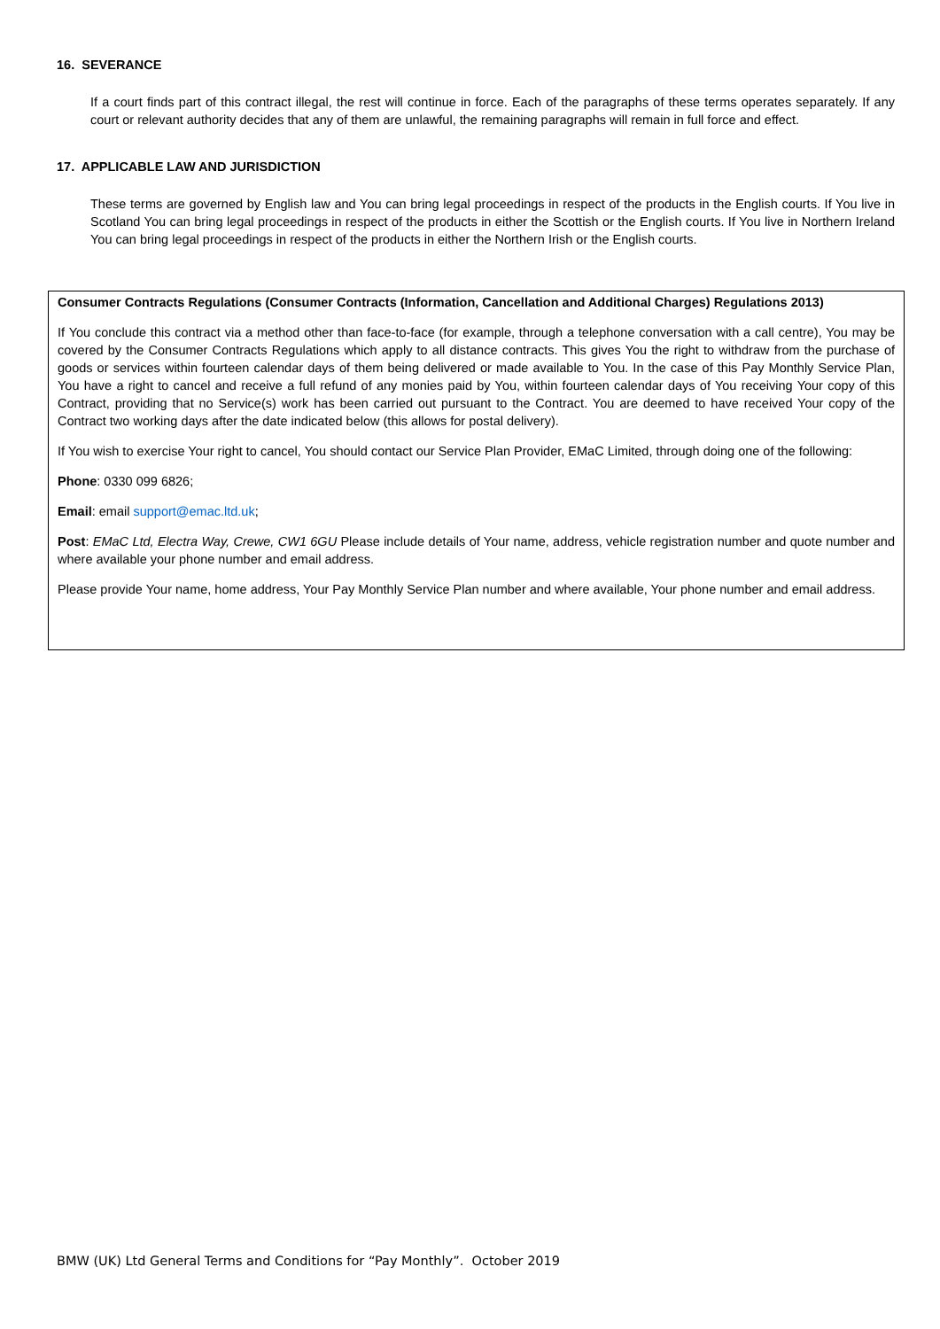16. SEVERANCE
If a court finds part of this contract illegal, the rest will continue in force. Each of the paragraphs of these terms operates separately. If any court or relevant authority decides that any of them are unlawful, the remaining paragraphs will remain in full force and effect.
17. APPLICABLE LAW AND JURISDICTION
These terms are governed by English law and You can bring legal proceedings in respect of the products in the English courts. If You live in Scotland You can bring legal proceedings in respect of the products in either the Scottish or the English courts. If You live in Northern Ireland You can bring legal proceedings in respect of the products in either the Northern Irish or the English courts.
Consumer Contracts Regulations (Consumer Contracts (Information, Cancellation and Additional Charges) Regulations 2013)
If You conclude this contract via a method other than face-to-face (for example, through a telephone conversation with a call centre), You may be covered by the Consumer Contracts Regulations which apply to all distance contracts. This gives You the right to withdraw from the purchase of goods or services within fourteen calendar days of them being delivered or made available to You. In the case of this Pay Monthly Service Plan, You have a right to cancel and receive a full refund of any monies paid by You, within fourteen calendar days of You receiving Your copy of this Contract, providing that no Service(s) work has been carried out pursuant to the Contract. You are deemed to have received Your copy of the Contract two working days after the date indicated below (this allows for postal delivery).
If You wish to exercise Your right to cancel, You should contact our Service Plan Provider, EMaC Limited, through doing one of the following:
Phone: 0330 099 6826;
Email: email support@emac.ltd.uk;
Post: EMaC Ltd, Electra Way, Crewe, CW1 6GU Please include details of Your name, address, vehicle registration number and quote number and where available your phone number and email address.
Please provide Your name, home address, Your Pay Monthly Service Plan number and where available, Your phone number and email address.
BMW (UK) Ltd General Terms and Conditions for “Pay Monthly”. October 2019